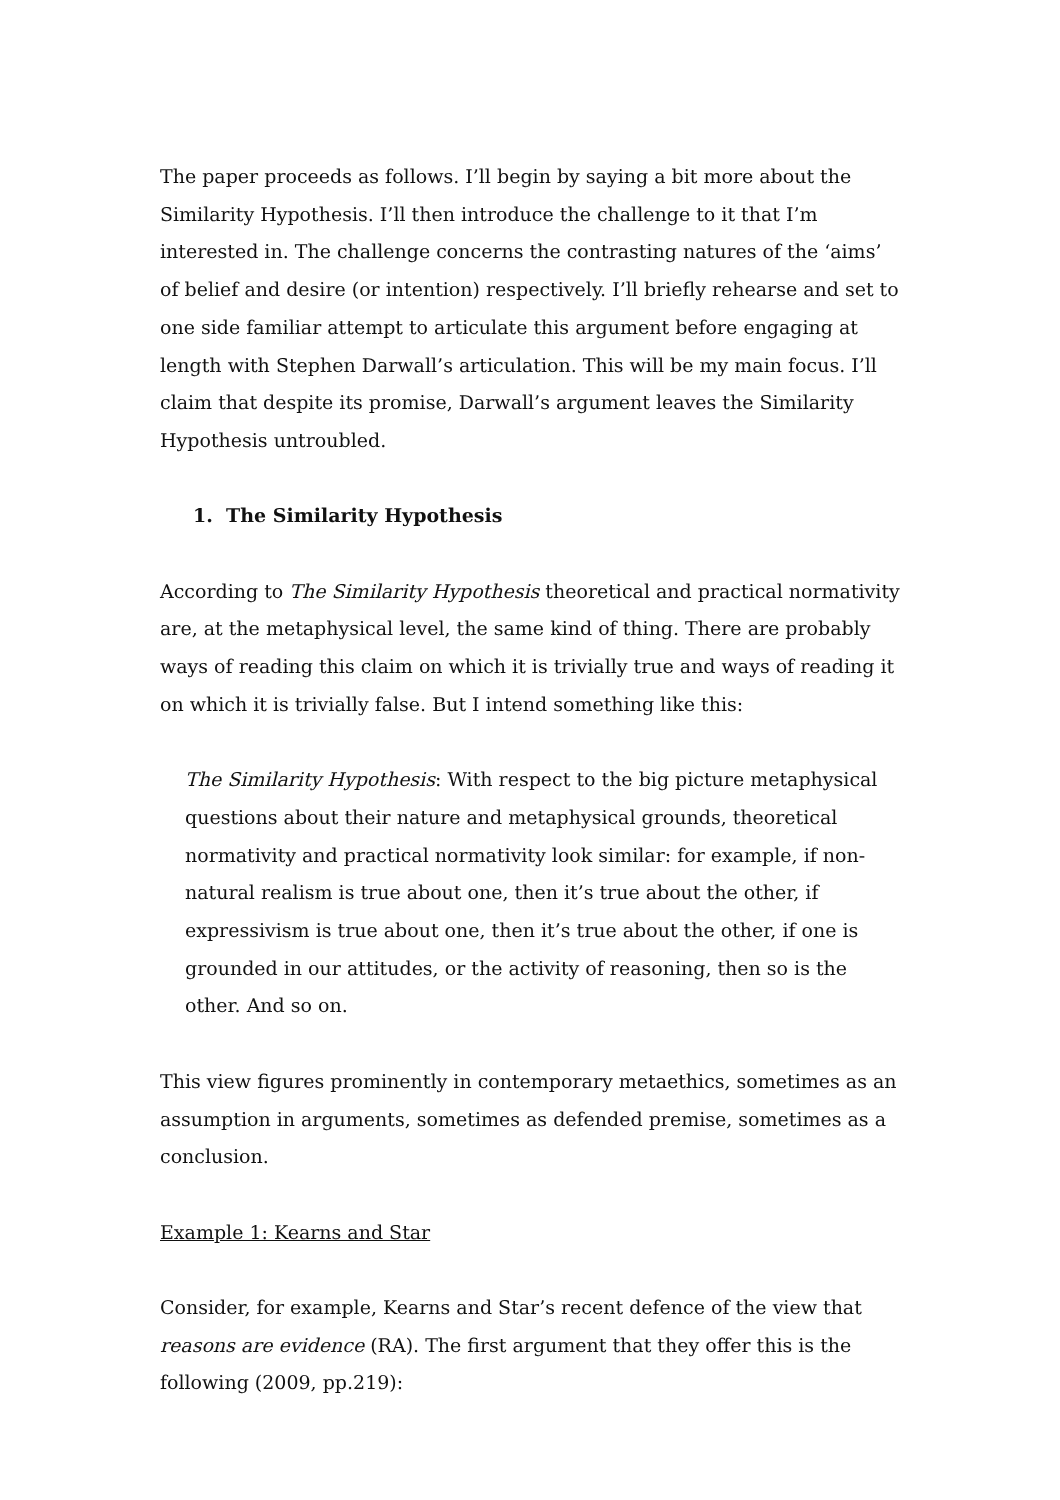The paper proceeds as follows. I’ll begin by saying a bit more about the Similarity Hypothesis. I’ll then introduce the challenge to it that I’m interested in. The challenge concerns the contrasting natures of the ‘aims’ of belief and desire (or intention) respectively. I’ll briefly rehearse and set to one side familiar attempt to articulate this argument before engaging at length with Stephen Darwall’s articulation. This will be my main focus. I’ll claim that despite its promise, Darwall’s argument leaves the Similarity Hypothesis untroubled.
1. The Similarity Hypothesis
According to The Similarity Hypothesis theoretical and practical normativity are, at the metaphysical level, the same kind of thing. There are probably ways of reading this claim on which it is trivially true and ways of reading it on which it is trivially false. But I intend something like this:
The Similarity Hypothesis: With respect to the big picture metaphysical questions about their nature and metaphysical grounds, theoretical normativity and practical normativity look similar: for example, if non-natural realism is true about one, then it’s true about the other, if expressivism is true about one, then it’s true about the other, if one is grounded in our attitudes, or the activity of reasoning, then so is the other. And so on.
This view figures prominently in contemporary metaethics, sometimes as an assumption in arguments, sometimes as defended premise, sometimes as a conclusion.
Example 1: Kearns and Star
Consider, for example, Kearns and Star’s recent defence of the view that reasons are evidence (RA). The first argument that they offer this is the following (2009, pp.219):